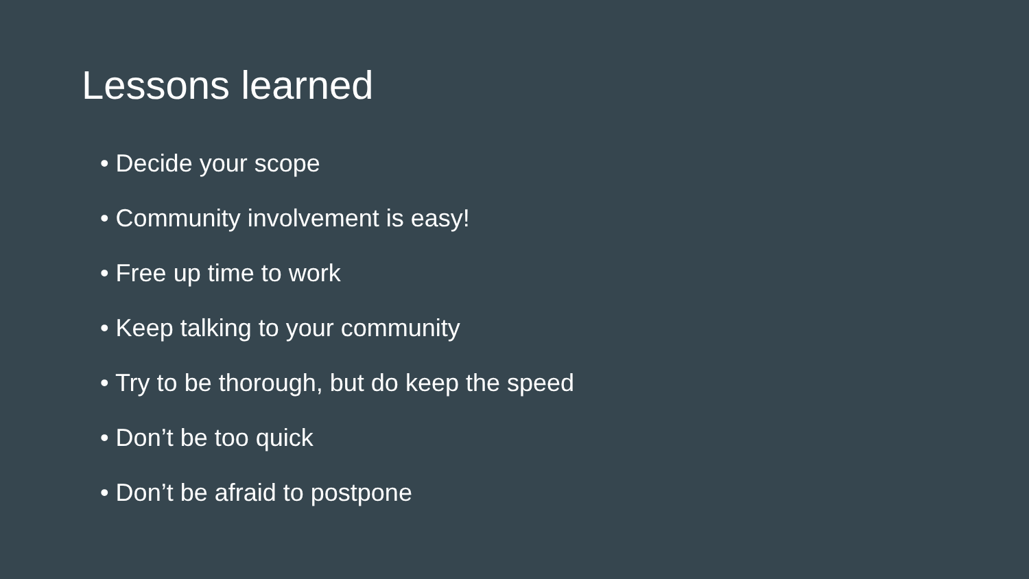Lessons learned
• Decide your scope
• Community involvement is easy!
• Free up time to work
• Keep talking to your community
• Try to be thorough, but do keep the speed
• Don’t be too quick
• Don’t be afraid to postpone